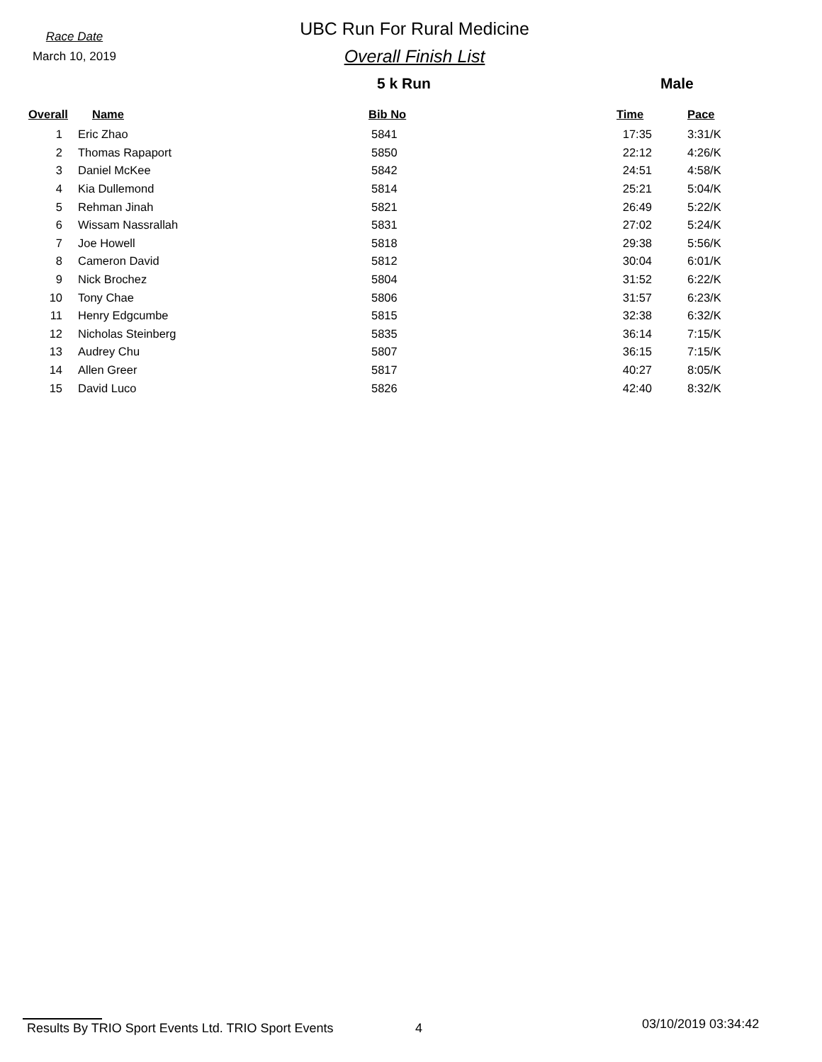Race Date
March 10, 2019
UBC Run For Rural Medicine
Overall Finish List
5 k Run Male
| Overall | Name | Bib No | Time | Pace |
| --- | --- | --- | --- | --- |
| 1 | Eric Zhao | 5841 | 17:35 | 3:31/K |
| 2 | Thomas Rapaport | 5850 | 22:12 | 4:26/K |
| 3 | Daniel McKee | 5842 | 24:51 | 4:58/K |
| 4 | Kia Dullemond | 5814 | 25:21 | 5:04/K |
| 5 | Rehman Jinah | 5821 | 26:49 | 5:22/K |
| 6 | Wissam Nassrallah | 5831 | 27:02 | 5:24/K |
| 7 | Joe Howell | 5818 | 29:38 | 5:56/K |
| 8 | Cameron David | 5812 | 30:04 | 6:01/K |
| 9 | Nick Brochez | 5804 | 31:52 | 6:22/K |
| 10 | Tony Chae | 5806 | 31:57 | 6:23/K |
| 11 | Henry Edgcumbe | 5815 | 32:38 | 6:32/K |
| 12 | Nicholas Steinberg | 5835 | 36:14 | 7:15/K |
| 13 | Audrey Chu | 5807 | 36:15 | 7:15/K |
| 14 | Allen Greer | 5817 | 40:27 | 8:05/K |
| 15 | David Luco | 5826 | 42:40 | 8:32/K |
Results By TRIO Sport Events Ltd. TRIO Sport Events
4
03/10/2019 03:34:42